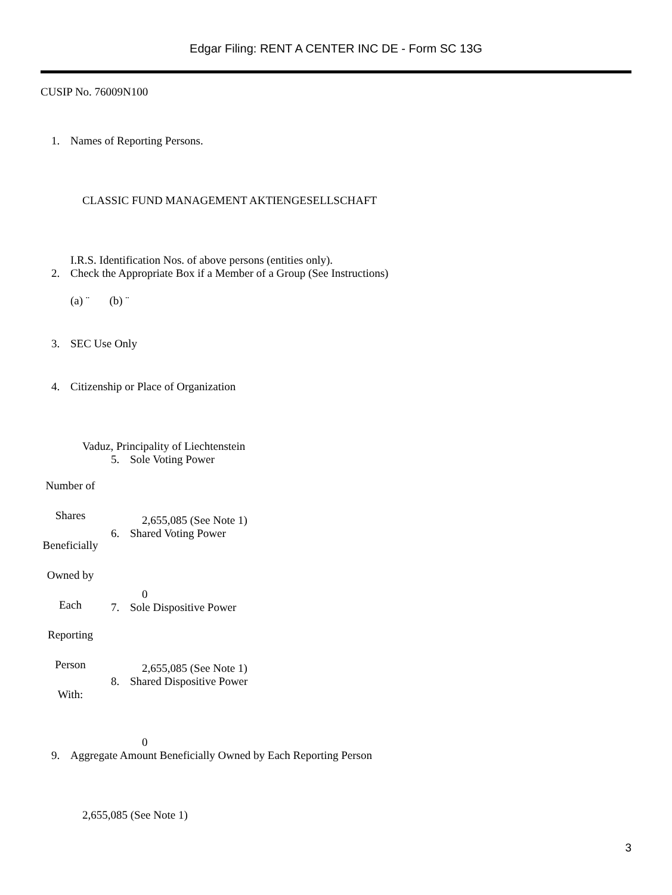Edgar Filing: RENT A CENTER INC DE - Form SC 13G
CUSIP No. 76009N100
1. Names of Reporting Persons.
CLASSIC FUND MANAGEMENT AKTIENGESELLSCHAFT
I.R.S. Identification Nos. of above persons (entities only).
2. Check the Appropriate Box if a Member of a Group (See Instructions)
(a) ¨ (b) ¨
3. SEC Use Only
4. Citizenship or Place of Organization
Vaduz, Principality of Liechtenstein
| Number of Shares Beneficially Owned by Each Reporting Person With: | 5. Sole Voting Power 2,655,085 (See Note 1) 6. Shared Voting Power 0 7. Sole Dispositive Power 2,655,085 (See Note 1) 8. Shared Dispositive Power 0 |
9. Aggregate Amount Beneficially Owned by Each Reporting Person
2,655,085 (See Note 1)
3